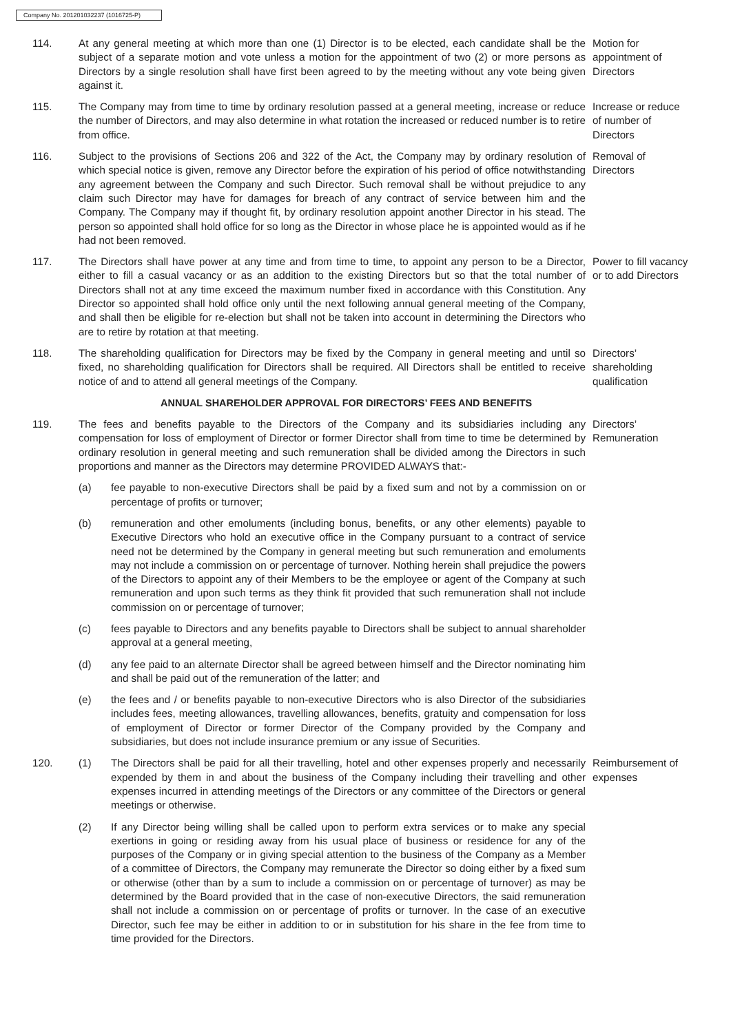Company No. 201201032237 (1016725-P)
114. At any general meeting at which more than one (1) Director is to be elected, each candidate shall be the subject of a separate motion and vote unless a motion for the appointment of two (2) or more persons as Directors by a single resolution shall have first been agreed to by the meeting without any vote being given against it.
Motion for appointment of Directors
115. The Company may from time to time by ordinary resolution passed at a general meeting, increase or reduce the number of Directors, and may also determine in what rotation the increased or reduced number is to retire from office.
Increase or reduce of number of Directors
116. Subject to the provisions of Sections 206 and 322 of the Act, the Company may by ordinary resolution of which special notice is given, remove any Director before the expiration of his period of office notwithstanding any agreement between the Company and such Director. Such removal shall be without prejudice to any claim such Director may have for damages for breach of any contract of service between him and the Company. The Company may if thought fit, by ordinary resolution appoint another Director in his stead. The person so appointed shall hold office for so long as the Director in whose place he is appointed would as if he had not been removed.
Removal of Directors
117. The Directors shall have power at any time and from time to time, to appoint any person to be a Director, either to fill a casual vacancy or as an addition to the existing Directors but so that the total number of Directors shall not at any time exceed the maximum number fixed in accordance with this Constitution. Any Director so appointed shall hold office only until the next following annual general meeting of the Company, and shall then be eligible for re-election but shall not be taken into account in determining the Directors who are to retire by rotation at that meeting.
Power to fill vacancy or to add Directors
118. The shareholding qualification for Directors may be fixed by the Company in general meeting and until so fixed, no shareholding qualification for Directors shall be required. All Directors shall be entitled to receive notice of and to attend all general meetings of the Company.
Directors’ shareholding qualification
ANNUAL SHAREHOLDER APPROVAL FOR DIRECTORS’ FEES AND BENEFITS
119. The fees and benefits payable to the Directors of the Company and its subsidiaries including any compensation for loss of employment of Director or former Director shall from time to time be determined by ordinary resolution in general meeting and such remuneration shall be divided among the Directors in such proportions and manner as the Directors may determine PROVIDED ALWAYS that:-
(a) fee payable to non-executive Directors shall be paid by a fixed sum and not by a commission on or percentage of profits or turnover;
(b) remuneration and other emoluments (including bonus, benefits, or any other elements) payable to Executive Directors who hold an executive office in the Company pursuant to a contract of service need not be determined by the Company in general meeting but such remuneration and emoluments may not include a commission on or percentage of turnover. Nothing herein shall prejudice the powers of the Directors to appoint any of their Members to be the employee or agent of the Company at such remuneration and upon such terms as they think fit provided that such remuneration shall not include commission on or percentage of turnover;
(c) fees payable to Directors and any benefits payable to Directors shall be subject to annual shareholder approval at a general meeting,
(d) any fee paid to an alternate Director shall be agreed between himself and the Director nominating him and shall be paid out of the remuneration of the latter; and
(e) the fees and / or benefits payable to non-executive Directors who is also Director of the subsidiaries includes fees, meeting allowances, travelling allowances, benefits, gratuity and compensation for loss of employment of Director or former Director of the Company provided by the Company and subsidiaries, but does not include insurance premium or any issue of Securities.
Directors’ Remuneration
120. (1) The Directors shall be paid for all their travelling, hotel and other expenses properly and necessarily expended by them in and about the business of the Company including their travelling and other expenses incurred in attending meetings of the Directors or any committee of the Directors or general meetings or otherwise.
(2) If any Director being willing shall be called upon to perform extra services or to make any special exertions in going or residing away from his usual place of business or residence for any of the purposes of the Company or in giving special attention to the business of the Company as a Member of a committee of Directors, the Company may remunerate the Director so doing either by a fixed sum or otherwise (other than by a sum to include a commission on or percentage of turnover) as may be determined by the Board provided that in the case of non-executive Directors, the said remuneration shall not include a commission on or percentage of profits or turnover. In the case of an executive Director, such fee may be either in addition to or in substitution for his share in the fee from time to time provided for the Directors.
Reimbursement of expenses